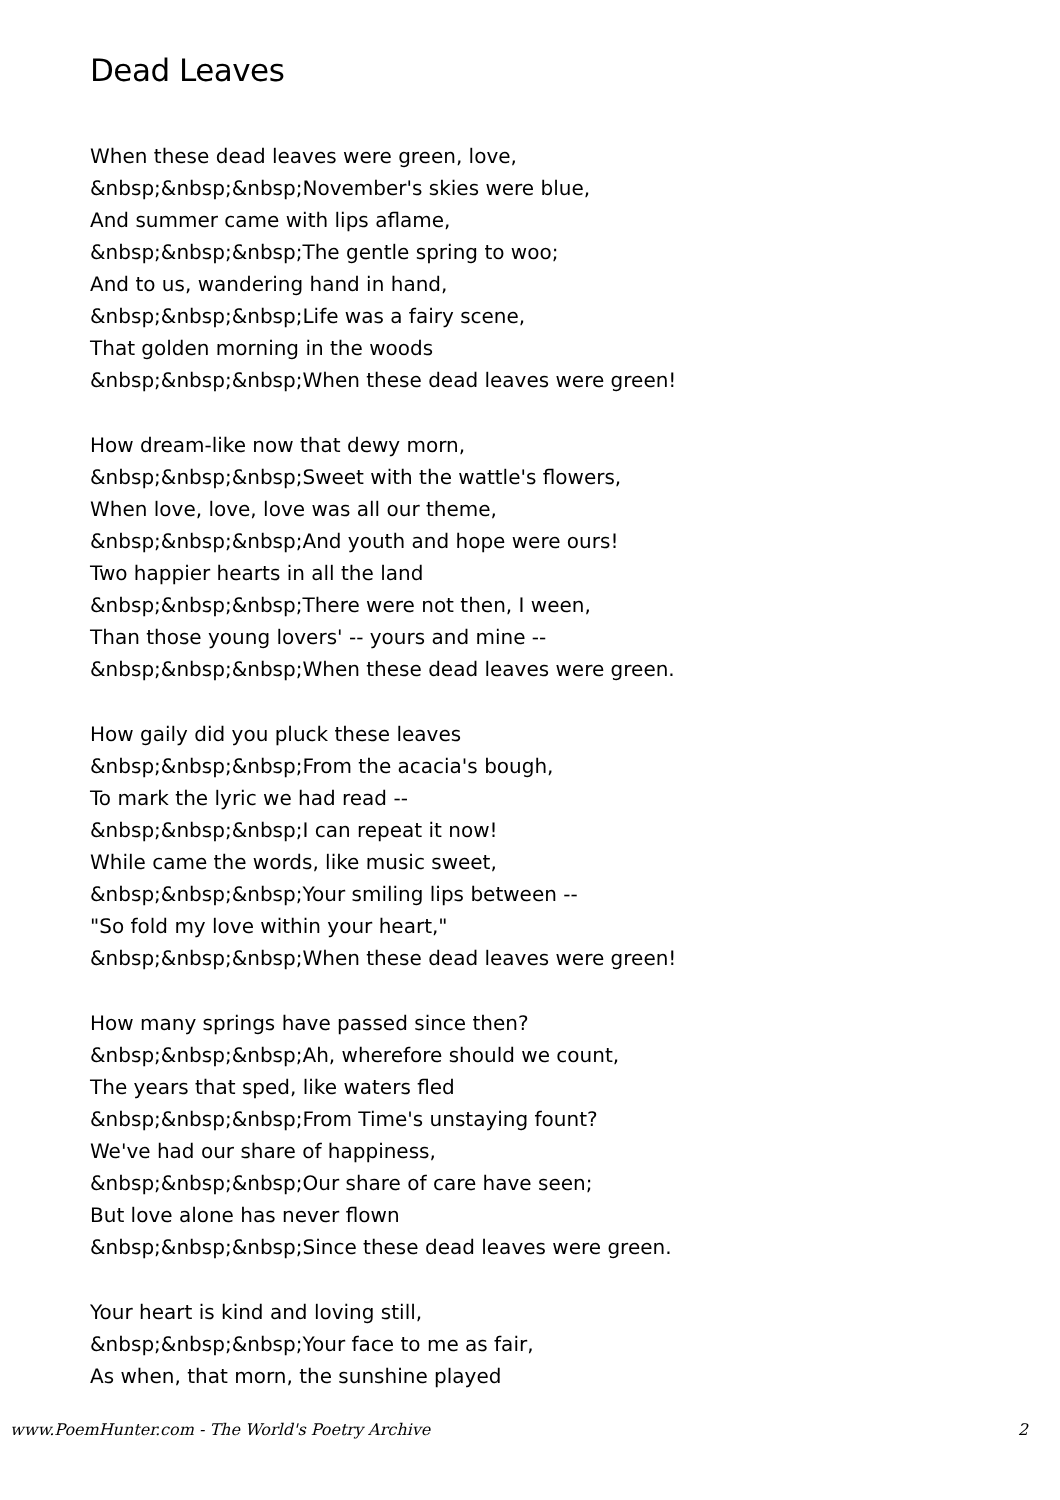Dead Leaves
When these dead leaves were green, love,
&nbsp;&nbsp;&nbsp;November's skies were blue,
And summer came with lips aflame,
&nbsp;&nbsp;&nbsp;The gentle spring to woo;
And to us, wandering hand in hand,
&nbsp;&nbsp;&nbsp;Life was a fairy scene,
That golden morning in the woods
&nbsp;&nbsp;&nbsp;When these dead leaves were green!
How dream-like now that dewy morn,
&nbsp;&nbsp;&nbsp;Sweet with the wattle's flowers,
When love, love, love was all our theme,
&nbsp;&nbsp;&nbsp;And youth and hope were ours!
Two happier hearts in all the land
&nbsp;&nbsp;&nbsp;There were not then, I ween,
Than those young lovers' -- yours and mine --
&nbsp;&nbsp;&nbsp;When these dead leaves were green.
How gaily did you pluck these leaves
&nbsp;&nbsp;&nbsp;From the acacia's bough,
To mark the lyric we had read --
&nbsp;&nbsp;&nbsp;I can repeat it now!
While came the words, like music sweet,
&nbsp;&nbsp;&nbsp;Your smiling lips between --
"So fold my love within your heart,"
&nbsp;&nbsp;&nbsp;When these dead leaves were green!
How many springs have passed since then?
&nbsp;&nbsp;&nbsp;Ah, wherefore should we count,
The years that sped, like waters fled
&nbsp;&nbsp;&nbsp;From Time's unstaying fount?
We've had our share of happiness,
&nbsp;&nbsp;&nbsp;Our share of care have seen;
But love alone has never flown
&nbsp;&nbsp;&nbsp;Since these dead leaves were green.
Your heart is kind and loving still,
&nbsp;&nbsp;&nbsp;Your face to me as fair,
As when, that morn, the sunshine played
www.PoemHunter.com - The World's Poetry Archive 2